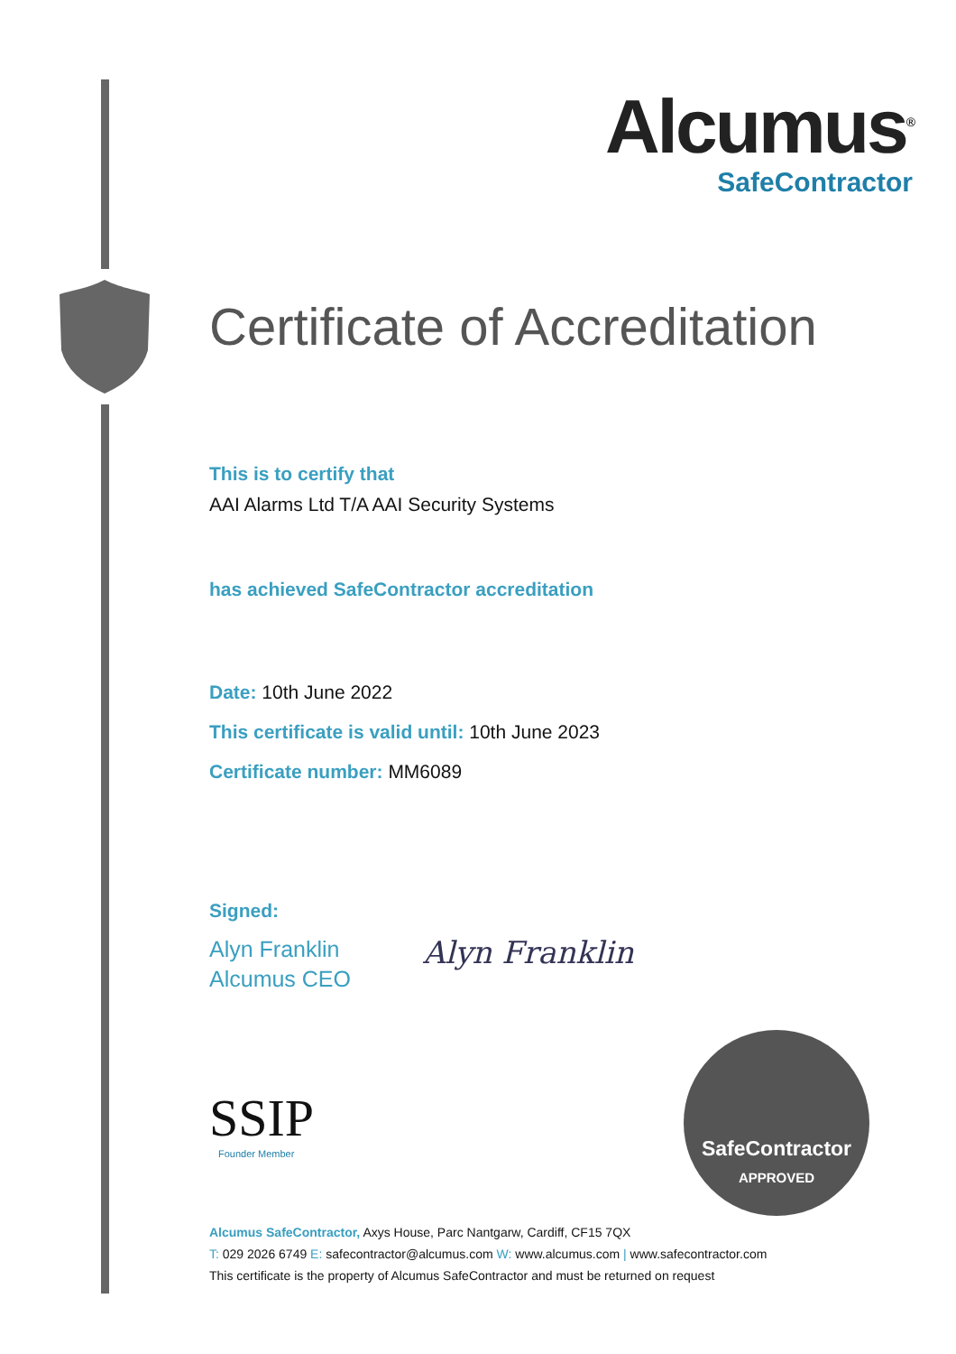Alcumus<sup>®</sup>
SafeContractor
Certificate of Accreditation
This is to certify that
AAI Alarms Ltd T/A AAI Security Systems
has achieved SafeContractor accreditation
Date: 10th June 2022
This certificate is valid until: 10th June 2023
Certificate number: MM6089
Signed:
Alyn Franklin
Alcumus CEO
Alyn Franklin
SSIP
Founder Member
SafeContractor
APPROVED
Alcumus SafeContractor, Axys House, Parc Nantgarw, Cardiff, CF15 7QX
T: 029 2026 6749 E: safecontractor@alcumus.com W: www.alcumus.com | www.safecontractor.com
This certificate is the property of Alcumus SafeContractor and must be returned on request